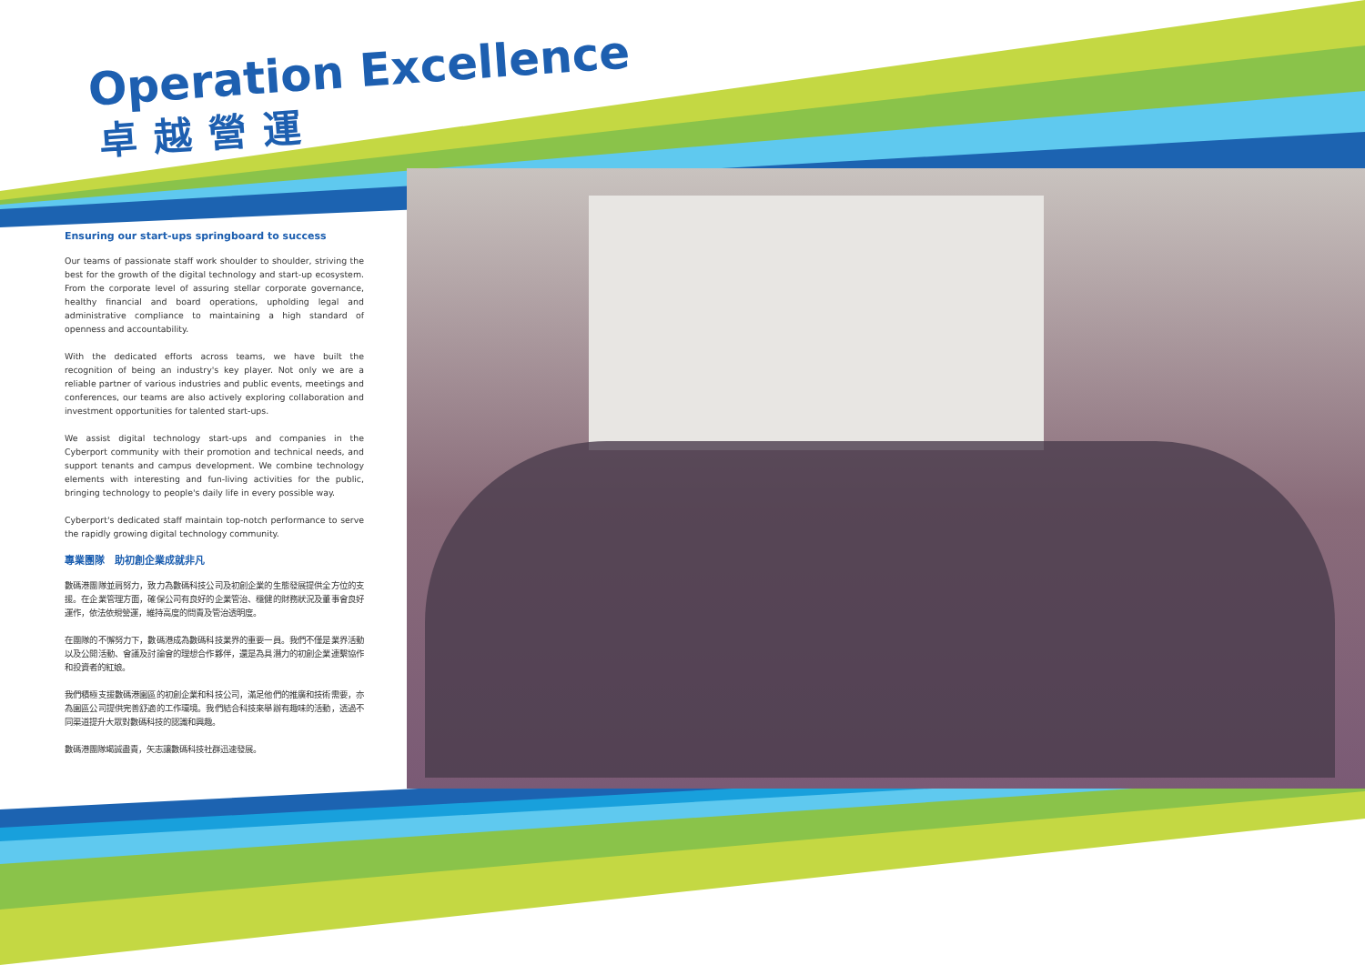Operation Excellence
卓越營運
Ensuring our start-ups springboard to success
Our teams of passionate staff work shoulder to shoulder, striving the best for the growth of the digital technology and start-up ecosystem. From the corporate level of assuring stellar corporate governance, healthy financial and board operations, upholding legal and administrative compliance to maintaining a high standard of openness and accountability.
With the dedicated efforts across teams, we have built the recognition of being an industry's key player. Not only we are a reliable partner of various industries and public events, meetings and conferences, our teams are also actively exploring collaboration and investment opportunities for talented start-ups.
We assist digital technology start-ups and companies in the Cyberport community with their promotion and technical needs, and support tenants and campus development. We combine technology elements with interesting and fun-living activities for the public, bringing technology to people's daily life in every possible way.
Cyberport's dedicated staff maintain top-notch performance to serve the rapidly growing digital technology community.
專業團隊　助初創企業成就非凡
數碼港團隊並肩努力，致力為數碼科技公司及初創企業的生態發展提供全方位的支援。在企業管理方面，確保公司有良好的企業管治、穩健的財務狀況及董事會良好運作，依法依規營運，維持高度的問責及管治透明度。
在團隊的不懈努力下，數碼港成為數碼科技業界的重要一員。我們不僅是業界活動以及公開活動、會議及討論會的理想合作夥伴，還是為具潛力的初創企業連繫協作和投資者的紅娘。
我們積極支援數碼港園區的初創企業和科技公司，滿足他們的推廣和技術需要，亦為園區公司提供完善舒適的工作環境。我們結合科技來舉辦有趣味的活動，透過不同渠道提升大眾對數碼科技的認識和興趣。
數碼港團隊竭誠盡責，矢志讓數碼科技社群迅速發展。